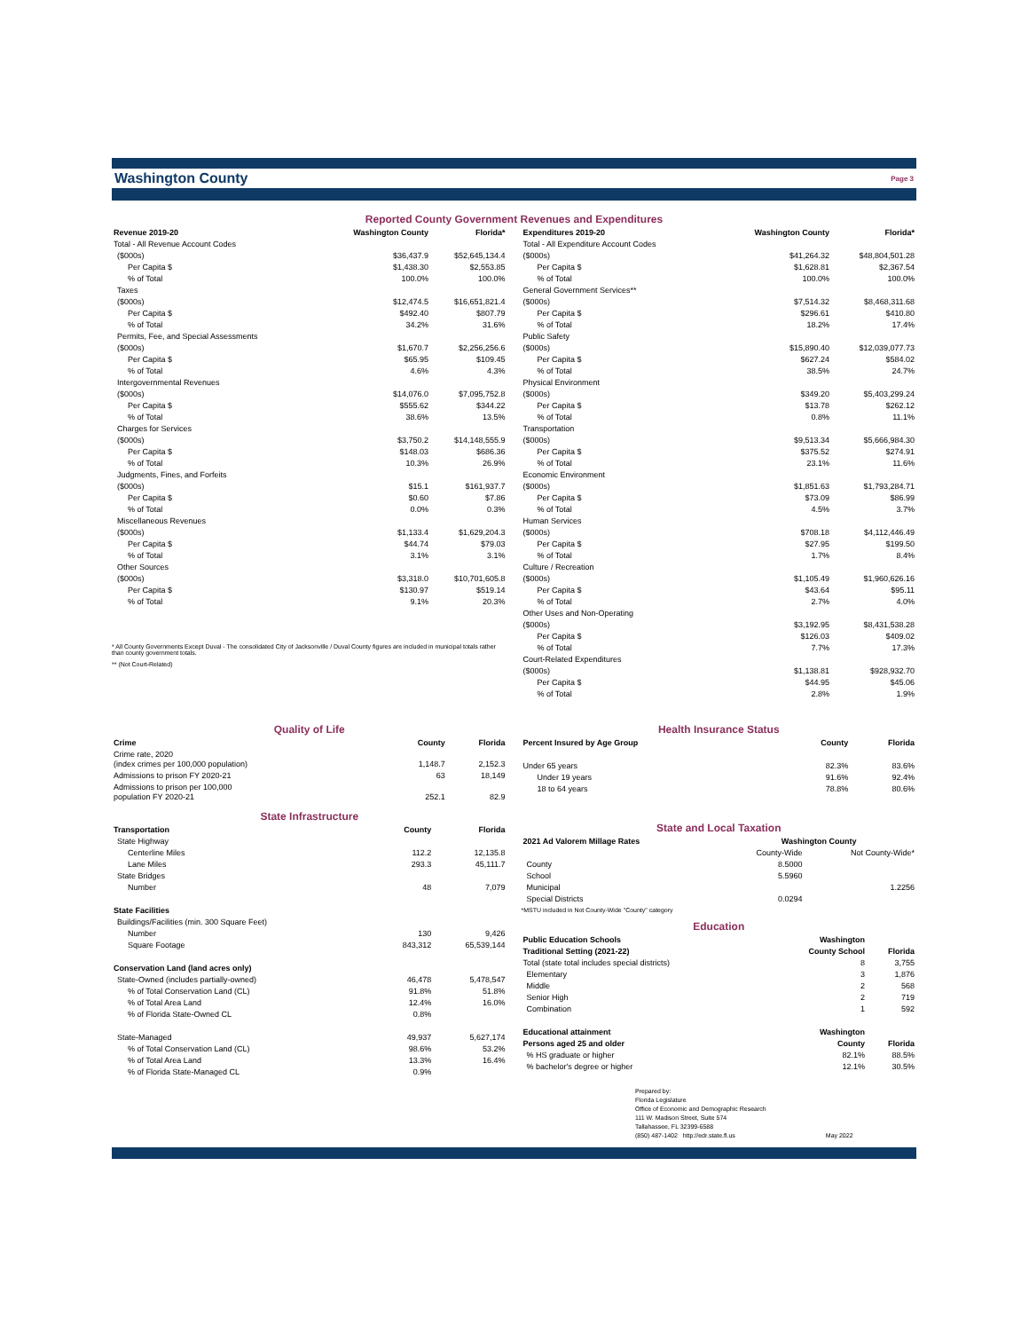Washington County
Page 3
Reported County Government Revenues and Expenditures
| Revenue 2019-20 | Washington County | Florida* |
| --- | --- | --- |
| Total - All Revenue Account Codes | | |
| ($000s) | $36,437.9 | $52,645,134.4 |
| Per Capita $ | $1,438.30 | $2,553.85 |
| % of Total | 100.0% | 100.0% |
| Taxes | | |
| ($000s) | $12,474.5 | $16,651,821.4 |
| Per Capita $ | $492.40 | $807.79 |
| % of Total | 34.2% | 31.6% |
| Permits, Fee, and Special Assessments | | |
| ($000s) | $1,670.7 | $2,256,256.6 |
| Per Capita $ | $65.95 | $109.45 |
| % of Total | 4.6% | 4.3% |
| Intergovernmental Revenues | | |
| ($000s) | $14,076.0 | $7,095,752.8 |
| Per Capita $ | $555.62 | $344.22 |
| % of Total | 38.6% | 13.5% |
| Charges for Services | | |
| ($000s) | $3,750.2 | $14,148,555.9 |
| Per Capita $ | $148.03 | $686.36 |
| % of Total | 10.3% | 26.9% |
| Judgments, Fines, and Forfeits | | |
| ($000s) | $15.1 | $161,937.7 |
| Per Capita $ | $0.60 | $7.86 |
| % of Total | 0.0% | 0.3% |
| Miscellaneous Revenues | | |
| ($000s) | $1,133.4 | $1,629,204.3 |
| Per Capita $ | $44.74 | $79.03 |
| % of Total | 3.1% | 3.1% |
| Other Sources | | |
| ($000s) | $3,318.0 | $10,701,605.8 |
| Per Capita $ | $130.97 | $519.14 |
| % of Total | 9.1% | 20.3% |
* All County Governments Except Duval - The consolidated City of Jacksonville / Duval County figures are included in municipal totals rather than county government totals.
** (Not Court-Related)
| Expenditures 2019-20 | Washington County | Florida* |
| --- | --- | --- |
| Total - All Expenditure Account Codes | | |
| ($000s) | $41,264.32 | $48,804,501.28 |
| Per Capita $ | $1,628.81 | $2,367.54 |
| % of Total | 100.0% | 100.0% |
| General Government Services** | | |
| ($000s) | $7,514.32 | $8,468,311.68 |
| Per Capita $ | $296.61 | $410.80 |
| % of Total | 18.2% | 17.4% |
| Public Safety | | |
| ($000s) | $15,890.40 | $12,039,077.73 |
| Per Capita $ | $627.24 | $584.02 |
| % of Total | 38.5% | 24.7% |
| Physical Environment | | |
| ($000s) | $349.20 | $5,403,299.24 |
| Per Capita $ | $13.78 | $262.12 |
| % of Total | 0.8% | 11.1% |
| Transportation | | |
| ($000s) | $9,513.34 | $5,666,984.30 |
| Per Capita $ | $375.52 | $274.91 |
| % of Total | 23.1% | 11.6% |
| Economic Environment | | |
| ($000s) | $1,851.63 | $1,793,284.71 |
| Per Capita $ | $73.09 | $86.99 |
| % of Total | 4.5% | 3.7% |
| Human Services | | |
| ($000s) | $708.18 | $4,112,446.49 |
| Per Capita $ | $27.95 | $199.50 |
| % of Total | 1.7% | 8.4% |
| Culture / Recreation | | |
| ($000s) | $1,105.49 | $1,960,626.16 |
| Per Capita $ | $43.64 | $95.11 |
| % of Total | 2.7% | 4.0% |
| Other Uses and Non-Operating | | |
| ($000s) | $3,192.95 | $8,431,538.28 |
| Per Capita $ | $126.03 | $409.02 |
| % of Total | 7.7% | 17.3% |
| Court-Related Expenditures | | |
| ($000s) | $1,138.81 | $928,932.70 |
| Per Capita $ | $44.95 | $45.06 |
| % of Total | 2.8% | 1.9% |
Quality of Life
| Crime | County | Florida |
| --- | --- | --- |
| Crime rate, 2020 (index crimes per 100,000 population) | 1,148.7 | 2,152.3 |
| Admissions to prison FY 2020-21 | 63 | 18,149 |
| Admissions to prison per 100,000 population FY 2020-21 | 252.1 | 82.9 |
State Infrastructure
| Transportation | County | Florida |
| --- | --- | --- |
| State Highway | | |
| Centerline Miles | 112.2 | 12,135.8 |
| Lane Miles | 293.3 | 45,111.7 |
| State Bridges | | |
| Number | 48 | 7,079 |
| State Facilities | | |
| Buildings/Facilities (min. 300 Square Feet) | | |
| Number | 130 | 9,426 |
| Square Footage | 843,312 | 65,539,144 |
| Conservation Land (land acres only) | | |
| State-Owned (includes partially-owned) | 46,478 | 5,478,547 |
| % of Total Conservation Land (CL) | 91.8% | 51.8% |
| % of Total Area Land | 12.4% | 16.0% |
| % of Florida State-Owned CL | 0.8% | |
| State-Managed | 49,937 | 5,627,174 |
| % of Total Conservation Land (CL) | 98.6% | 53.2% |
| % of Total Area Land | 13.3% | 16.4% |
| % of Florida State-Managed CL | 0.9% | |
Health Insurance Status
| Percent Insured by Age Group | County | Florida |
| --- | --- | --- |
| Under 65 years | 82.3% | 83.6% |
| Under 19 years | 91.6% | 92.4% |
| 18 to 64 years | 78.8% | 80.6% |
State and Local Taxation
| 2021 Ad Valorem Millage Rates | Washington County | |
| --- | --- | --- |
| | County-Wide | Not County-Wide* |
| County | 8.5000 | |
| School | 5.5960 | |
| Municipal | | 1.2256 |
| Special Districts | 0.0294 | |
*MSTU included in Not County-Wide "County" category
Education
| Public Education Schools | Washington | |
| --- | --- | --- |
| Traditional Setting (2021-22) | County School | Florida |
| Total (state total includes special districts) | 8 | 3,755 |
| Elementary | 3 | 1,876 |
| Middle | 2 | 568 |
| Senior High | 2 | 719 |
| Combination | 1 | 592 |
| Educational attainment | Washington | |
| Persons aged 25 and older | County | Florida |
| % HS graduate or higher | 82.1% | 88.5% |
| % bachelor's degree or higher | 12.1% | 30.5% |
Prepared by:
Florida Legislature
Office of Economic and Demographic Research
111 W. Madison Street, Suite 574
Tallahassee, FL 32399-6588
(850) 487-1402 http://edr.state.fl.us May 2022